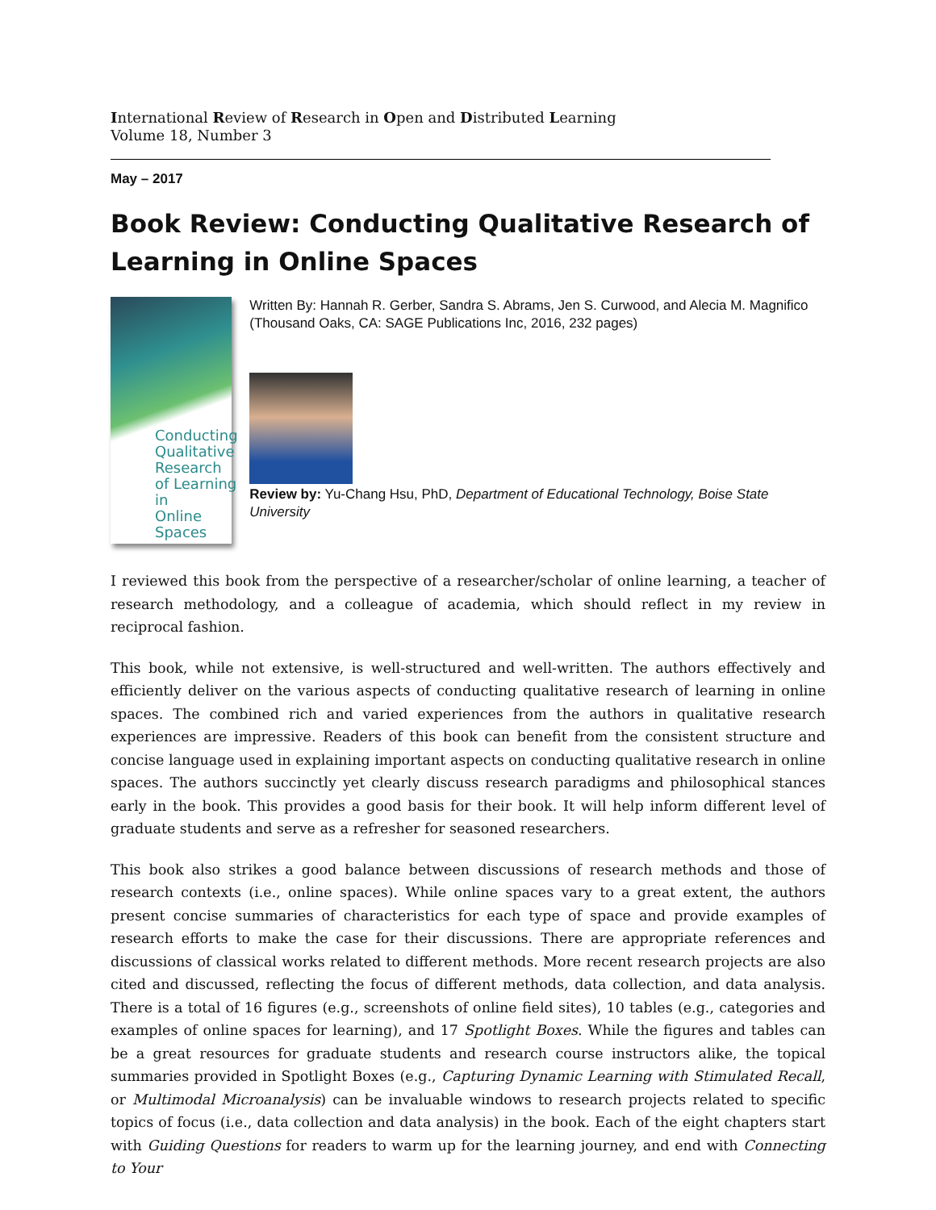International Review of Research in Open and Distributed Learning
Volume 18, Number 3
May – 2017
Book Review: Conducting Qualitative Research of Learning in Online Spaces
Conducting
Qualitative Research
of Learning in
Online Spaces
Written By: Hannah R. Gerber, Sandra S. Abrams, Jen S. Curwood, and Alecia M. Magnifico (Thousand Oaks, CA: SAGE Publications Inc, 2016, 232 pages)
Review by: Yu-Chang Hsu, PhD, Department of Educational Technology, Boise State University
I reviewed this book from the perspective of a researcher/scholar of online learning, a teacher of research methodology, and a colleague of academia, which should reflect in my review in reciprocal fashion.
This book, while not extensive, is well-structured and well-written. The authors effectively and efficiently deliver on the various aspects of conducting qualitative research of learning in online spaces. The combined rich and varied experiences from the authors in qualitative research experiences are impressive. Readers of this book can benefit from the consistent structure and concise language used in explaining important aspects on conducting qualitative research in online spaces. The authors succinctly yet clearly discuss research paradigms and philosophical stances early in the book. This provides a good basis for their book. It will help inform different level of graduate students and serve as a refresher for seasoned researchers.
This book also strikes a good balance between discussions of research methods and those of research contexts (i.e., online spaces). While online spaces vary to a great extent, the authors present concise summaries of characteristics for each type of space and provide examples of research efforts to make the case for their discussions. There are appropriate references and discussions of classical works related to different methods. More recent research projects are also cited and discussed, reflecting the focus of different methods, data collection, and data analysis. There is a total of 16 figures (e.g., screenshots of online field sites), 10 tables (e.g., categories and examples of online spaces for learning), and 17 Spotlight Boxes. While the figures and tables can be a great resources for graduate students and research course instructors alike, the topical summaries provided in Spotlight Boxes (e.g., Capturing Dynamic Learning with Stimulated Recall, or Multimodal Microanalysis) can be invaluable windows to research projects related to specific topics of focus (i.e., data collection and data analysis) in the book. Each of the eight chapters start with Guiding Questions for readers to warm up for the learning journey, and end with Connecting to Your